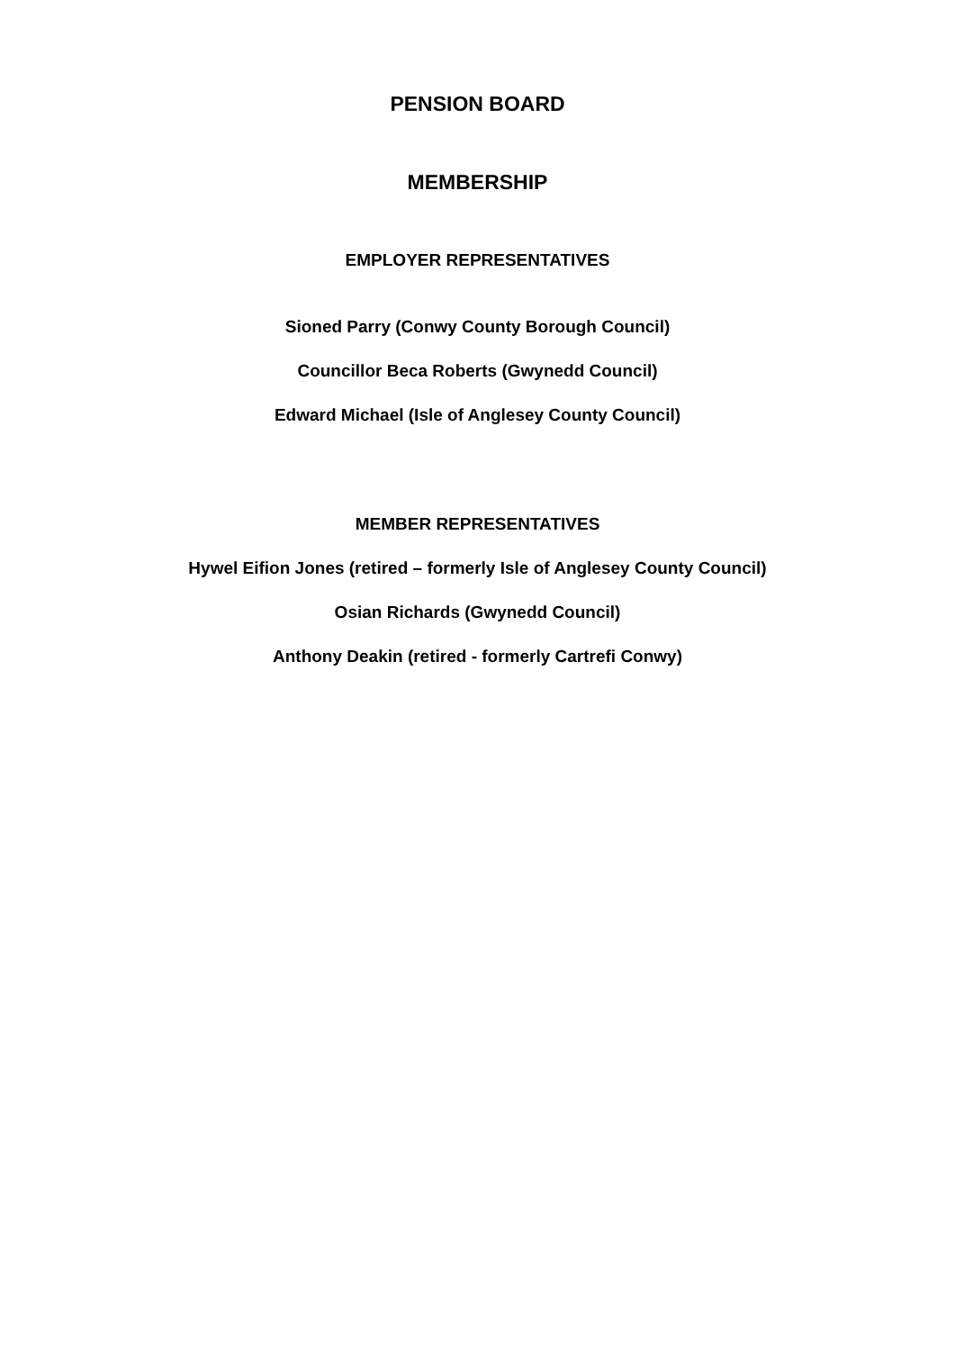PENSION BOARD
MEMBERSHIP
EMPLOYER REPRESENTATIVES
Sioned Parry (Conwy County Borough Council)
Councillor Beca Roberts (Gwynedd Council)
Edward Michael (Isle of Anglesey County Council)
MEMBER REPRESENTATIVES
Hywel Eifion Jones (retired – formerly Isle of Anglesey County Council)
Osian Richards (Gwynedd Council)
Anthony Deakin (retired - formerly Cartrefi Conwy)